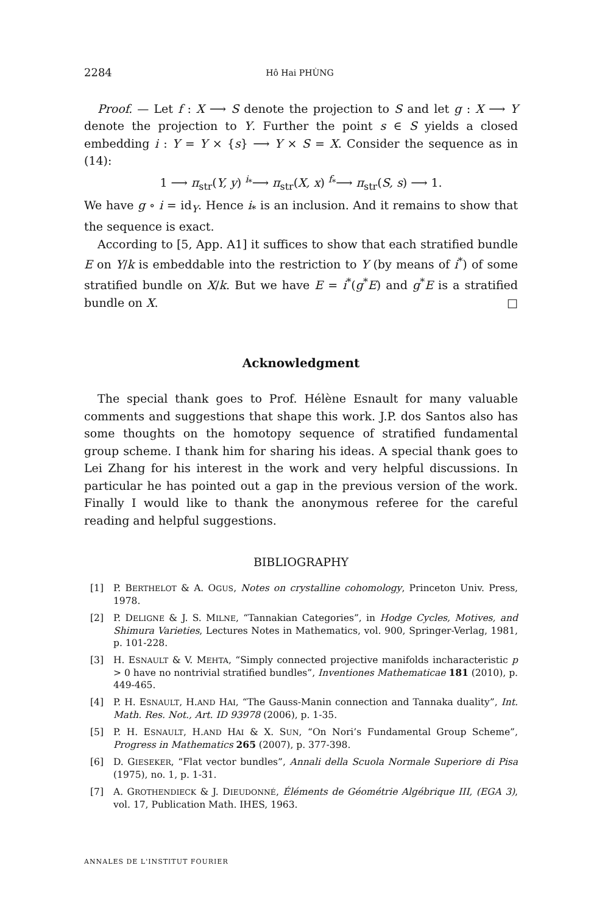2284 Hô Hai PHÙNG
Proof. — Let f : X ⟶ S denote the projection to S and let g : X ⟶ Y denote the projection to Y. Further the point s ∈ S yields a closed embedding i : Y = Y × {s} ⟶ Y × S = X. Consider the sequence as in (14):
1 ⟶ π<sub>str</sub>(Y, y) <sup>i<sub>*</sub></sup>⟶ π<sub>str</sub>(X, x) <sup>f<sub>*</sub></sup>⟶ π<sub>str</sub>(S, s) ⟶ 1.
We have g ∘ i = id<sub>Y</sub>. Hence i<sub>*</sub> is an inclusion. And it remains to show that the sequence is exact.
According to [5, App. A1] it suffices to show that each stratified bundle E on Y/k is embeddable into the restriction to Y (by means of i<sup>*</sup>) of some stratified bundle on X/k. But we have E = i<sup>*</sup>(g<sup>*</sup>E) and g<sup>*</sup>E is a stratified bundle on X. □
Acknowledgment
The special thank goes to Prof. Hélène Esnault for many valuable comments and suggestions that shape this work. J.P. dos Santos also has some thoughts on the homotopy sequence of stratified fundamental group scheme. I thank him for sharing his ideas. A special thank goes to Lei Zhang for his interest in the work and very helpful discussions. In particular he has pointed out a gap in the previous version of the work. Finally I would like to thank the anonymous referee for the careful reading and helpful suggestions.
BIBLIOGRAPHY
[1] P. BERTHELOT & A. OGUS, Notes on crystalline cohomology, Princeton Univ. Press, 1978.
[2] P. DELIGNE & J. S. MILNE, “Tannakian Categories”, in Hodge Cycles, Motives, and Shimura Varieties, Lectures Notes in Mathematics, vol. 900, Springer-Verlag, 1981, p. 101-228.
[3] H. ESNAULT & V. MEHTA, “Simply connected projective manifolds incharacteristic p > 0 have no nontrivial stratified bundles”, Inventiones Mathematicae 181 (2010), p. 449-465.
[4] P. H. ESNAULT, H.AND HAI, “The Gauss-Manin connection and Tannaka duality”, Int. Math. Res. Not., Art. ID 93978 (2006), p. 1-35.
[5] P. H. ESNAULT, H.AND HAI & X. SUN, “On Nori’s Fundamental Group Scheme”, Progress in Mathematics 265 (2007), p. 377-398.
[6] D. GIESEKER, “Flat vector bundles”, Annali della Scuola Normale Superiore di Pisa (1975), no. 1, p. 1-31.
[7] A. GROTHENDIECK & J. DIEUDONNÉ, Éléments de Géométrie Algébrique III, (EGA 3), vol. 17, Publication Math. IHES, 1963.
ANNALES DE L'INSTITUT FOURIER